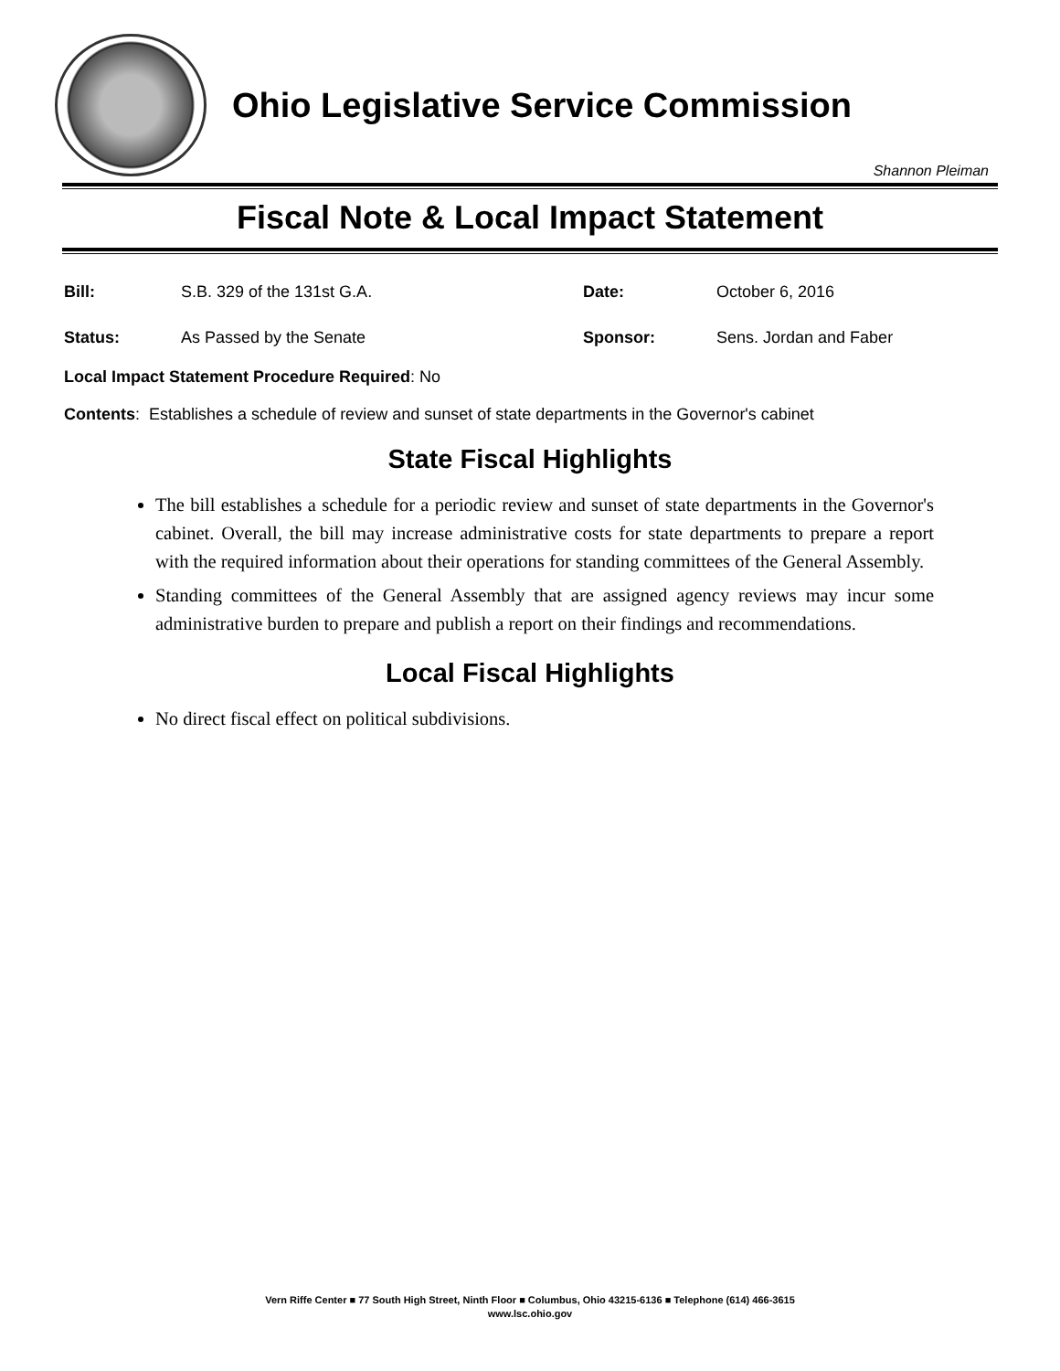Ohio Legislative Service Commission
Shannon Pleiman
Fiscal Note & Local Impact Statement
Bill: S.B. 329 of the 131st G.A. Date: October 6, 2016
Status: As Passed by the Senate Sponsor: Sens. Jordan and Faber
Local Impact Statement Procedure Required: No
Contents: Establishes a schedule of review and sunset of state departments in the Governor's cabinet
State Fiscal Highlights
The bill establishes a schedule for a periodic review and sunset of state departments in the Governor's cabinet. Overall, the bill may increase administrative costs for state departments to prepare a report with the required information about their operations for standing committees of the General Assembly.
Standing committees of the General Assembly that are assigned agency reviews may incur some administrative burden to prepare and publish a report on their findings and recommendations.
Local Fiscal Highlights
No direct fiscal effect on political subdivisions.
Vern Riffe Center ■ 77 South High Street, Ninth Floor ■ Columbus, Ohio 43215-6136 ■ Telephone (614) 466-3615
www.lsc.ohio.gov